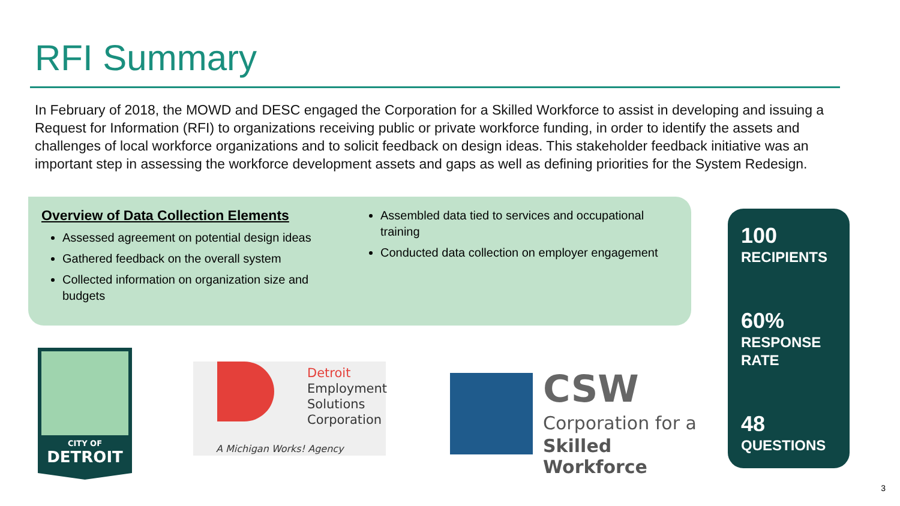RFI Summary
In February of 2018, the MOWD and DESC engaged the Corporation for a Skilled Workforce to assist in developing and issuing a Request for Information (RFI) to organizations receiving public or private workforce funding, in order to identify the assets and challenges of local workforce organizations and to solicit feedback on design ideas. This stakeholder feedback initiative was an important step in assessing the workforce development assets and gaps as well as defining priorities for the System Redesign.
Overview of Data Collection Elements
Assessed agreement on potential design ideas
Gathered feedback on the overall system
Collected information on organization size and budgets
Assembled data tied to services and occupational training
Conducted data collection on employer engagement
100
RECIPIENTS
60%
RESPONSE RATE
48
QUESTIONS
CITY OF
DETROIT
Detroit
Employment
Solutions
Corporation
A Michigan Works! Agency
CSW
Corporation for a
Skilled Workforce
3